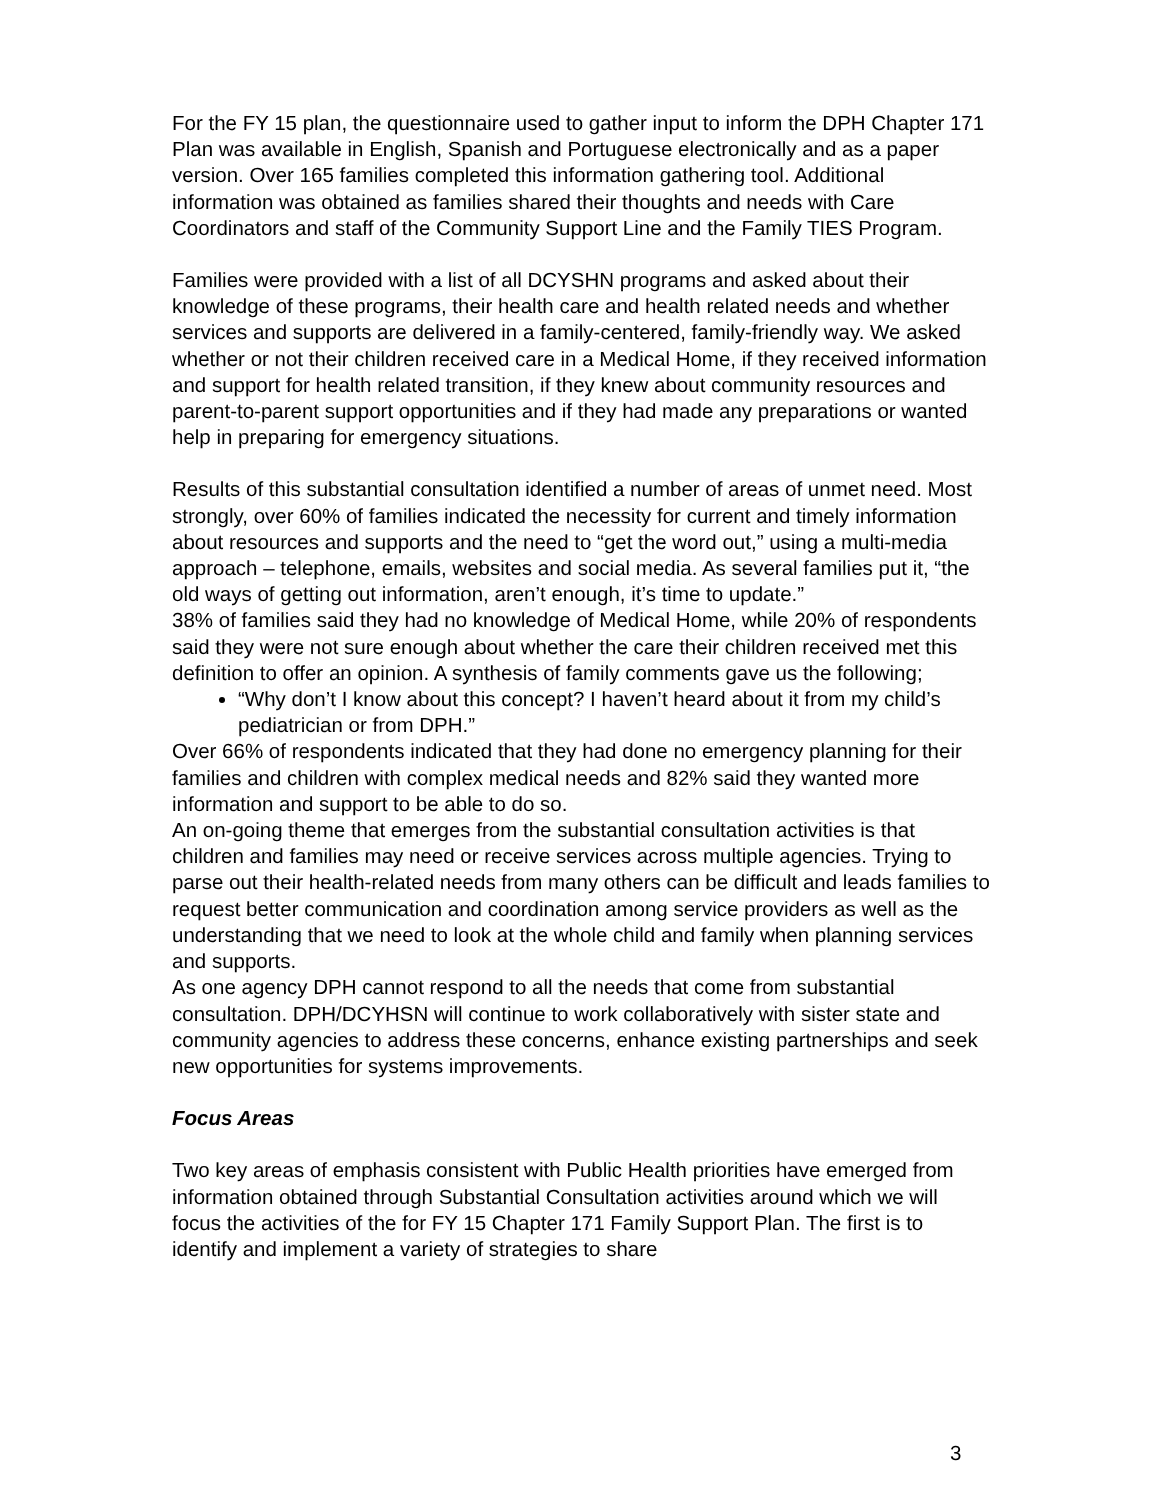For the FY 15 plan, the questionnaire used to gather input to inform the DPH Chapter 171 Plan was available in English, Spanish and Portuguese electronically and as a paper version. Over 165 families completed this information gathering tool. Additional information was obtained as families shared their thoughts and needs with Care Coordinators and staff of the Community Support Line and the Family TIES Program.
Families were provided with a list of all DCYSHN programs and asked about their knowledge of these programs, their health care and health related needs and whether services and supports are delivered in a family-centered, family-friendly way. We asked whether or not their children received care in a Medical Home, if they received information and support for health related transition, if they knew about community resources and parent-to-parent support opportunities and if they had made any preparations or wanted help in preparing for emergency situations.
Results of this substantial consultation identified a number of areas of unmet need. Most strongly, over 60% of families indicated the necessity for current and timely information about resources and supports and the need to “get the word out,” using a multi-media approach – telephone, emails, websites and social media. As several families put it, “the old ways of getting out information, aren’t enough, it’s time to update.”
38% of families said they had no knowledge of Medical Home, while 20% of respondents said they were not sure enough about whether the care their children received met this definition to offer an opinion. A synthesis of family comments gave us the following;
“Why don’t I know about this concept? I haven’t heard about it from my child’s pediatrician or from DPH.”
Over 66% of respondents indicated that they had done no emergency planning for their families and children with complex medical needs and 82% said they wanted more information and support to be able to do so.
An on-going theme that emerges from the substantial consultation activities is that children and families may need or receive services across multiple agencies. Trying to parse out their health-related needs from many others can be difficult and leads families to request better communication and coordination among service providers as well as the understanding that we need to look at the whole child and family when planning services and supports.
As one agency DPH cannot respond to all the needs that come from substantial consultation. DPH/DCYHSN will continue to work collaboratively with sister state and community agencies to address these concerns, enhance existing partnerships and seek new opportunities for systems improvements.
Focus Areas
Two key areas of emphasis consistent with Public Health priorities have emerged from information obtained through Substantial Consultation activities around which we will focus the activities of the for FY 15 Chapter 171 Family Support Plan. The first is to identify and implement a variety of strategies to share
3